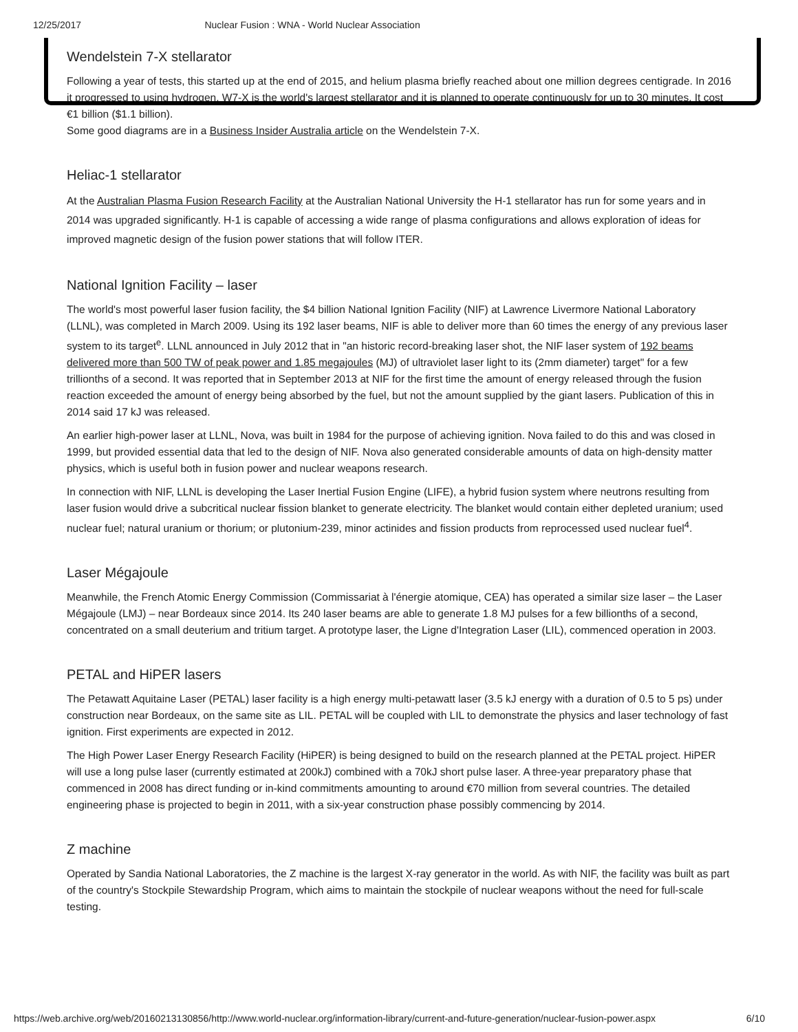12/25/2017 Nuclear Fusion : WNA - World Nuclear Association
Wendelstein 7-X stellarator
Following a year of tests, this started up at the end of 2015, and helium plasma briefly reached about one million degrees centigrade. In 2016 it progressed to using hydrogen. W7-X is the world's largest stellarator and it is planned to operate continuously for up to 30 minutes. It cost €1 billion ($1.1 billion).
Some good diagrams are in a Business Insider Australia article on the Wendelstein 7-X.
Heliac-1 stellarator
At the Australian Plasma Fusion Research Facility at the Australian National University the H-1 stellarator has run for some years and in 2014 was upgraded significantly. H-1 is capable of accessing a wide range of plasma configurations and allows exploration of ideas for improved magnetic design of the fusion power stations that will follow ITER.
National Ignition Facility – laser
The world's most powerful laser fusion facility, the $4 billion National Ignition Facility (NIF) at Lawrence Livermore National Laboratory (LLNL), was completed in March 2009. Using its 192 laser beams, NIF is able to deliver more than 60 times the energy of any previous laser system to its target<sup>e</sup>. LLNL announced in July 2012 that in "an historic record-breaking laser shot, the NIF laser system of 192 beams delivered more than 500 TW of peak power and 1.85 megajoules (MJ) of ultraviolet laser light to its (2mm diameter) target" for a few trillionths of a second. It was reported that in September 2013 at NIF for the first time the amount of energy released through the fusion reaction exceeded the amount of energy being absorbed by the fuel, but not the amount supplied by the giant lasers. Publication of this in 2014 said 17 kJ was released.
An earlier high-power laser at LLNL, Nova, was built in 1984 for the purpose of achieving ignition. Nova failed to do this and was closed in 1999, but provided essential data that led to the design of NIF. Nova also generated considerable amounts of data on high-density matter physics, which is useful both in fusion power and nuclear weapons research.
In connection with NIF, LLNL is developing the Laser Inertial Fusion Engine (LIFE), a hybrid fusion system where neutrons resulting from laser fusion would drive a subcritical nuclear fission blanket to generate electricity. The blanket would contain either depleted uranium; used nuclear fuel; natural uranium or thorium; or plutonium-239, minor actinides and fission products from reprocessed used nuclear fuel<sup>4</sup>.
Laser Mégajoule
Meanwhile, the French Atomic Energy Commission (Commissariat à l'énergie atomique, CEA) has operated a similar size laser – the Laser Mégajoule (LMJ) – near Bordeaux since 2014. Its 240 laser beams are able to generate 1.8 MJ pulses for a few billionths of a second, concentrated on a small deuterium and tritium target. A prototype laser, the Ligne d'Integration Laser (LIL), commenced operation in 2003.
PETAL and HiPER lasers
The Petawatt Aquitaine Laser (PETAL) laser facility is a high energy multi-petawatt laser (3.5 kJ energy with a duration of 0.5 to 5 ps) under construction near Bordeaux, on the same site as LIL. PETAL will be coupled with LIL to demonstrate the physics and laser technology of fast ignition. First experiments are expected in 2012.
The High Power Laser Energy Research Facility (HiPER) is being designed to build on the research planned at the PETAL project. HiPER will use a long pulse laser (currently estimated at 200kJ) combined with a 70kJ short pulse laser. A three-year preparatory phase that commenced in 2008 has direct funding or in-kind commitments amounting to around €70 million from several countries. The detailed engineering phase is projected to begin in 2011, with a six-year construction phase possibly commencing by 2014.
Z machine
Operated by Sandia National Laboratories, the Z machine is the largest X-ray generator in the world. As with NIF, the facility was built as part of the country's Stockpile Stewardship Program, which aims to maintain the stockpile of nuclear weapons without the need for full-scale testing.
https://web.archive.org/web/20160213130856/http://www.world-nuclear.org/information-library/current-and-future-generation/nuclear-fusion-power.aspx 6/10